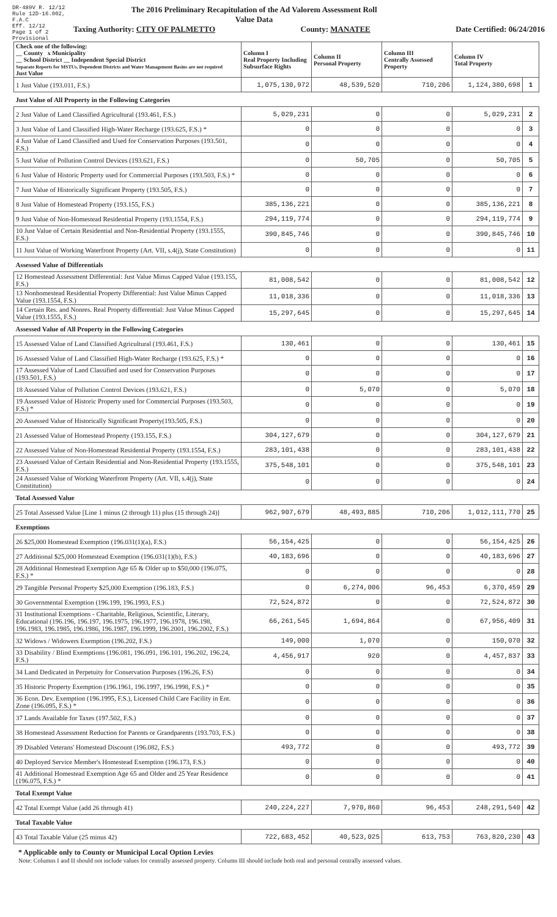DR-489V R. 12/12
Rule 12D-16.002, F.A.C
Eff. 12/12
Page 1 of 2
Provisional
The 2016 Preliminary Recapitulation of the Ad Valorem Assessment Roll
Value Data
Taxing Authority: CITY OF PALMETTO County: MANATEE Date Certified: 06/24/2016
| Check one of the following: __ County x Municipality __ School District __ Independent Special District Separate Reports for MSTUs, Dependent Districts and Water Management Basins are not required Just Value | Column I Real Property Including Subsurface Rights | Column II Personal Property | Column III Centrally Assessed Property | Column IV Total Property | |
| --- | --- | --- | --- | --- | --- |
| 1 Just Value (193.011, F.S.) | 1,075,130,972 | 48,539,520 | 710,206 | 1,124,380,698 | 1 |
| Just Value of All Property in the Following Categories | | | | | |
| 2 Just Value of Land Classified Agricultural (193.461, F.S.) | 5,029,231 | 0 | 0 | 5,029,231 | 2 |
| 3 Just Value of Land Classified High-Water Recharge (193.625, F.S.) * | 0 | 0 | 0 | 0 | 3 |
| 4 Just Value of Land Classified and Used for Conservation Purposes (193.501, F.S.) | 0 | 0 | 0 | 0 | 4 |
| 5 Just Value of Pollution Control Devices (193.621, F.S.) | 0 | 50,705 | 0 | 50,705 | 5 |
| 6 Just Value of Historic Property used for Commercial Purposes (193.503, F.S.) * | 0 | 0 | 0 | 0 | 6 |
| 7 Just Value of Historically Significant Property (193.505, F.S.) | 0 | 0 | 0 | 0 | 7 |
| 8 Just Value of Homestead Property (193.155, F.S.) | 385,136,221 | 0 | 0 | 385,136,221 | 8 |
| 9 Just Value of Non-Homestead Residential Property (193.1554, F.S.) | 294,119,774 | 0 | 0 | 294,119,774 | 9 |
| 10 Just Value of Certain Residential and Non-Residential Property (193.1555, F.S.) | 390,845,746 | 0 | 0 | 390,845,746 | 10 |
| 11 Just Value of Working Waterfront Property (Art. VII, s.4(j), State Constitution) | 0 | 0 | 0 | 0 | 11 |
| Assessed Value of Differentials | | | | | |
| 12 Homestead Assessment Differential: Just Value Minus Capped Value (193.155, F.S.) | 81,008,542 | 0 | 0 | 81,008,542 | 12 |
| 13 Nonhomestead Residential Property Differential: Just Value Minus Capped Value (193.1554, F.S.) | 11,018,336 | 0 | 0 | 11,018,336 | 13 |
| 14 Certain Res. and Nonres. Real Property differential: Just Value Minus Capped Value (193.1555, F.S.) | 15,297,645 | 0 | 0 | 15,297,645 | 14 |
| Assessed Value of All Property in the Following Categories | | | | | |
| 15 Assessed Value of Land Classified Agricultural (193.461, F.S.) | 130,461 | 0 | 0 | 130,461 | 15 |
| 16 Assessed Value of Land Classified High-Water Recharge (193.625, F.S.) * | 0 | 0 | 0 | 0 | 16 |
| 17 Assessed Value of Land Classified and used for Conservation Purposes (193.501, F.S.) | 0 | 0 | 0 | 0 | 17 |
| 18 Assessed Value of Pollution Control Devices (193.621, F.S.) | 0 | 5,070 | 0 | 5,070 | 18 |
| 19 Assessed Value of Historic Property used for Commercial Purposes (193.503, F.S.) * | 0 | 0 | 0 | 0 | 19 |
| 20 Assessed Value of Historically Significant Property(193.505, F.S.) | 0 | 0 | 0 | 0 | 20 |
| 21 Assessed Value of Homestead Property (193.155, F.S.) | 304,127,679 | 0 | 0 | 304,127,679 | 21 |
| 22 Assessed Value of Non-Homestead Residential Property (193.1554, F.S.) | 283,101,438 | 0 | 0 | 283,101,438 | 22 |
| 23 Assessed Value of Certain Residential and Non-Residential Property (193.1555, F.S.) | 375,548,101 | 0 | 0 | 375,548,101 | 23 |
| 24 Assessed Value of Working Waterfront Property (Art. VII, s.4(j), State Constitution) | 0 | 0 | 0 | 0 | 24 |
| Total Assessed Value | | | | | |
| 25 Total Assessed Value [Line 1 minus (2 through 11) plus (15 through 24)] | 962,907,679 | 48,493,885 | 710,206 | 1,012,111,770 | 25 |
| Exemptions | | | | | |
| 26 $25,000 Homestead Exemption (196.031(1)(a), F.S.) | 56,154,425 | 0 | 0 | 56,154,425 | 26 |
| 27 Additional $25,000 Homestead Exemption (196.031(1)(b), F.S.) | 40,183,696 | 0 | 0 | 40,183,696 | 27 |
| 28 Additional Homestead Exemption Age 65 & Older up to $50,000 (196.075, F.S.) * | 0 | 0 | 0 | 0 | 28 |
| 29 Tangible Personal Property $25,000 Exemption (196.183, F.S.) | 0 | 6,274,006 | 96,453 | 6,370,459 | 29 |
| 30 Governmental Exemption (196.199, 196.1993, F.S.) | 72,524,872 | 0 | 0 | 72,524,872 | 30 |
| 31 Institutional Exemptions - Charitable, Religious, Scientific, Literary, Educational (196.196, 196.197, 196.1975, 196.1977, 196.1978, 196.198, 196.1983, 196.1985, 196.1986, 196.1987, 196.1999, 196.2001, 196.2002, F.S.) | 66,261,545 | 1,694,864 | 0 | 67,956,409 | 31 |
| 32 Widows / Widowers Exemption (196.202, F.S.) | 149,000 | 1,070 | 0 | 150,070 | 32 |
| 33 Disability / Blind Exemptions (196.081, 196.091, 196.101, 196.202, 196.24, F.S.) | 4,456,917 | 920 | 0 | 4,457,837 | 33 |
| 34 Land Dedicated in Perpetuity for Conservation Purposes (196.26, F.S) | 0 | 0 | 0 | 0 | 34 |
| 35 Historic Property Exemption (196.1961, 196.1997, 196.1998, F.S.) * | 0 | 0 | 0 | 0 | 35 |
| 36 Econ. Dev. Exemption (196.1995, F.S.), Licensed Child Care Facility in Ent. Zone (196.095, F.S.) * | 0 | 0 | 0 | 0 | 36 |
| 37 Lands Available for Taxes (197.502, F.S.) | 0 | 0 | 0 | 0 | 37 |
| 38 Homestead Assessment Reduction for Parents or Grandparents (193.703, F.S.) | 0 | 0 | 0 | 0 | 38 |
| 39 Disabled Veterans' Homestead Discount (196.082, F.S.) | 493,772 | 0 | 0 | 493,772 | 39 |
| 40 Deployed Service Member's Homestead Exemption (196.173, F.S.) | 0 | 0 | 0 | 0 | 40 |
| 41 Additional Homestead Exemption Age 65 and Older and 25 Year Residence (196.075, F.S.) * | 0 | 0 | 0 | 0 | 41 |
| Total Exempt Value | | | | | |
| 42 Total Exempt Value (add 26 through 41) | 240,224,227 | 7,970,860 | 96,453 | 248,291,540 | 42 |
| Total Taxable Value | | | | | |
| 43 Total Taxable Value (25 minus 42) | 722,683,452 | 40,523,025 | 613,753 | 763,820,230 | 43 |
* Applicable only to County or Municipal Local Option Levies
Note: Columns I and II should not include values for centrally assessed property. Column III should include both real and personal centrally assessed values.